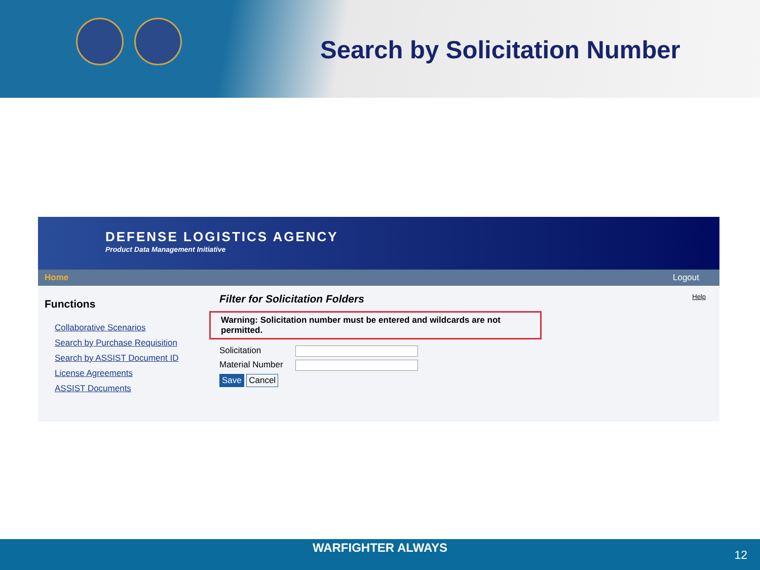Search by Solicitation Number
DEFENSE LOGISTICS AGENCY
Product Data Management Initiative
Home Logout
Functions
Collaborative Scenarios
Search by Purchase Requisition
Search by ASSIST Document ID
License Agreements
ASSIST Documents
Filter for Solicitation Folders
Help
Warning: Solicitation number must be entered and wildcards are not permitted.
Solicitation
Material Number
Save Cancel
WARFIGHTER ALWAYS
12